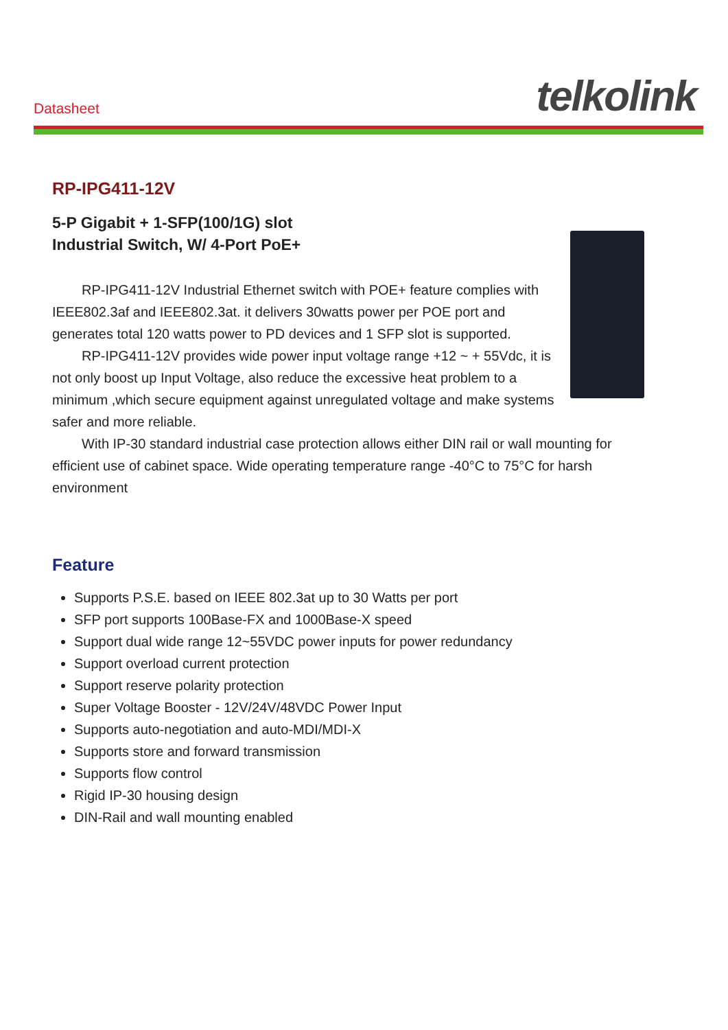Datasheet telkolink
RP-IPG411-12V
5-P Gigabit + 1-SFP(100/1G) slot
Industrial Switch, W/ 4-Port PoE+
RP-IPG411-12V Industrial Ethernet switch with POE+ feature complies with IEEE802.3af and IEEE802.3at. it delivers 30watts power per POE port and generates total 120 watts power to PD devices and 1 SFP slot is supported.
RP-IPG411-12V provides wide power input voltage range +12 ~ + 55Vdc, it is not only boost up Input Voltage, also reduce the excessive heat problem to a minimum ,which secure equipment against unregulated voltage and make systems safer and more reliable.
With IP-30 standard industrial case protection allows either DIN rail or wall mounting for efficient use of cabinet space. Wide operating temperature range -40°C to 75°C for harsh environment
Feature
Supports P.S.E. based on IEEE 802.3at up to 30 Watts per port
SFP port supports 100Base-FX and 1000Base-X speed
Support dual wide range 12~55VDC power inputs for power redundancy
Support overload current protection
Support reserve polarity protection
Super Voltage Booster - 12V/24V/48VDC Power Input
Supports auto-negotiation and auto-MDI/MDI-X
Supports store and forward transmission
Supports flow control
Rigid IP-30 housing design
DIN-Rail and wall mounting enabled